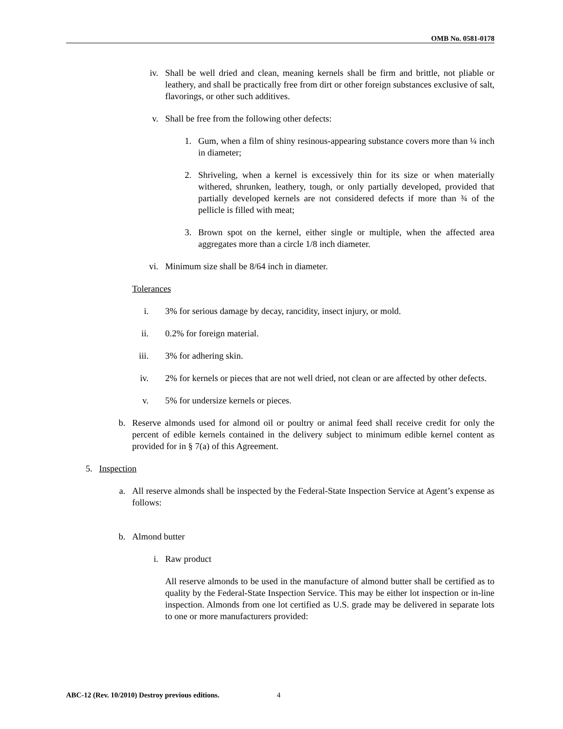OMB No. 0581-0178
iv. Shall be well dried and clean, meaning kernels shall be firm and brittle, not pliable or leathery, and shall be practically free from dirt or other foreign substances exclusive of salt, flavorings, or other such additives.
v. Shall be free from the following other defects:
1. Gum, when a film of shiny resinous-appearing substance covers more than ¼ inch in diameter;
2. Shriveling, when a kernel is excessively thin for its size or when materially withered, shrunken, leathery, tough, or only partially developed, provided that partially developed kernels are not considered defects if more than ¾ of the pellicle is filled with meat;
3. Brown spot on the kernel, either single or multiple, when the affected area aggregates more than a circle 1/8 inch diameter.
vi. Minimum size shall be 8/64 inch in diameter.
Tolerances
i. 3% for serious damage by decay, rancidity, insect injury, or mold.
ii. 0.2% for foreign material.
iii. 3% for adhering skin.
iv. 2% for kernels or pieces that are not well dried, not clean or are affected by other defects.
v. 5% for undersize kernels or pieces.
b. Reserve almonds used for almond oil or poultry or animal feed shall receive credit for only the percent of edible kernels contained in the delivery subject to minimum edible kernel content as provided for in § 7(a) of this Agreement.
5. Inspection
a. All reserve almonds shall be inspected by the Federal-State Inspection Service at Agent’s expense as follows:
b. Almond butter
i. Raw product
All reserve almonds to be used in the manufacture of almond butter shall be certified as to quality by the Federal-State Inspection Service. This may be either lot inspection or in-line inspection. Almonds from one lot certified as U.S. grade may be delivered in separate lots to one or more manufacturers provided:
ABC-12 (Rev. 10/2010) Destroy previous editions.
4